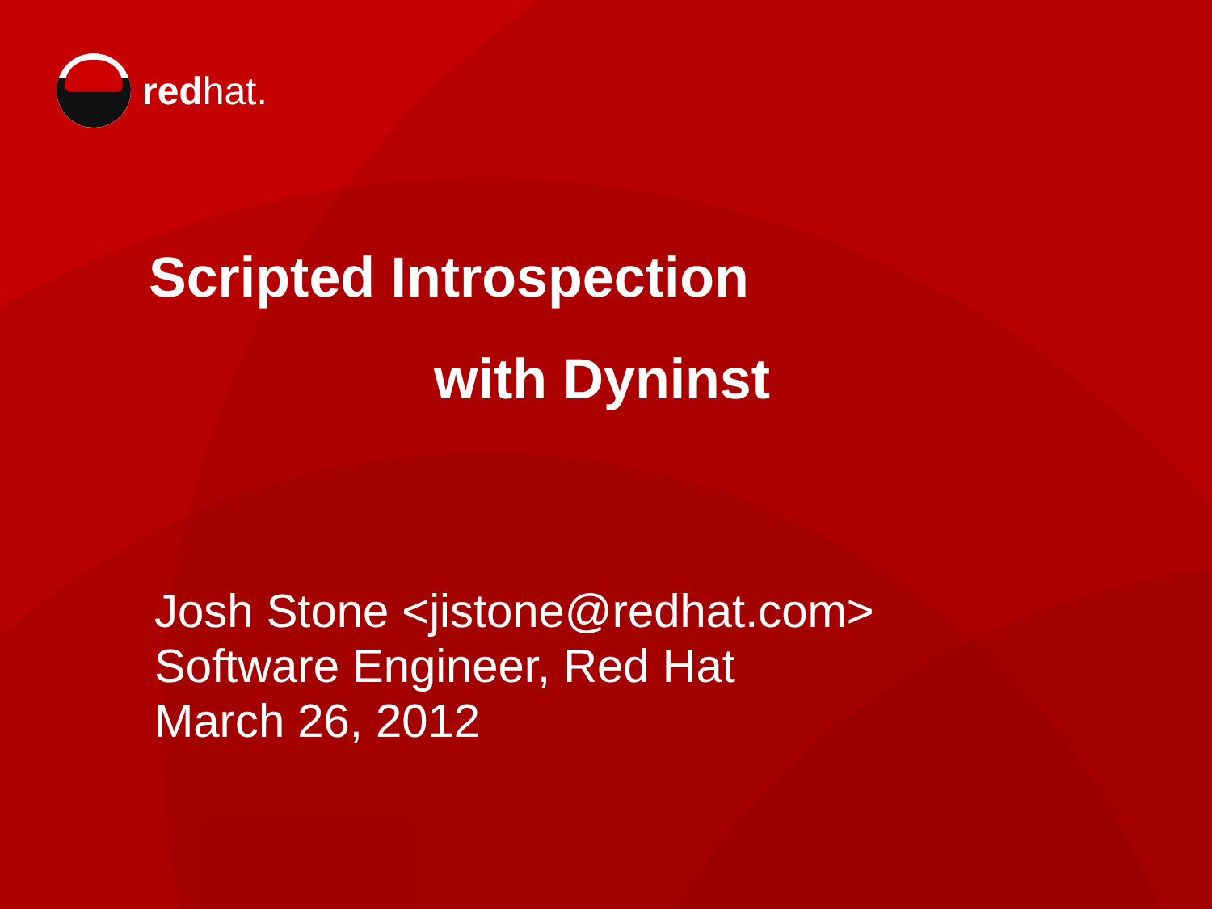redhat.
Scripted Introspection
with Dyninst
Josh Stone <jistone@redhat.com>
Software Engineer, Red Hat
March 26, 2012